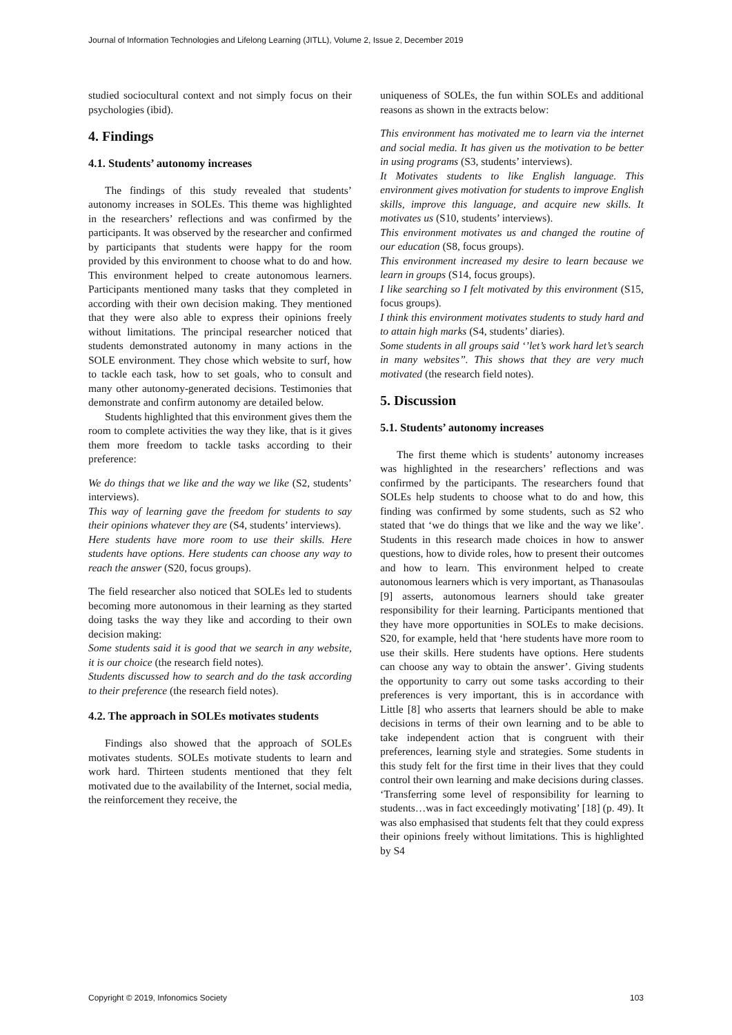Journal of Information Technologies and Lifelong Learning (JITLL), Volume 2, Issue 2, December 2019
studied sociocultural context and not simply focus on their psychologies (ibid).
4. Findings
4.1. Students’ autonomy increases
The findings of this study revealed that students’ autonomy increases in SOLEs. This theme was highlighted in the researchers’ reflections and was confirmed by the participants. It was observed by the researcher and confirmed by participants that students were happy for the room provided by this environment to choose what to do and how. This environment helped to create autonomous learners. Participants mentioned many tasks that they completed in according with their own decision making. They mentioned that they were also able to express their opinions freely without limitations. The principal researcher noticed that students demonstrated autonomy in many actions in the SOLE environment. They chose which website to surf, how to tackle each task, how to set goals, who to consult and many other autonomy-generated decisions. Testimonies that demonstrate and confirm autonomy are detailed below.
Students highlighted that this environment gives them the room to complete activities the way they like, that is it gives them more freedom to tackle tasks according to their preference:
We do things that we like and the way we like (S2, students’ interviews).
This way of learning gave the freedom for students to say their opinions whatever they are (S4, students’ interviews).
Here students have more room to use their skills. Here students have options. Here students can choose any way to reach the answer (S20, focus groups).
The field researcher also noticed that SOLEs led to students becoming more autonomous in their learning as they started doing tasks the way they like and according to their own decision making:
Some students said it is good that we search in any website, it is our choice (the research field notes).
Students discussed how to search and do the task according to their preference (the research field notes).
4.2. The approach in SOLEs motivates students
Findings also showed that the approach of SOLEs motivates students. SOLEs motivate students to learn and work hard. Thirteen students mentioned that they felt motivated due to the availability of the Internet, social media, the reinforcement they receive, the
uniqueness of SOLEs, the fun within SOLEs and additional reasons as shown in the extracts below:
This environment has motivated me to learn via the internet and social media. It has given us the motivation to be better in using programs (S3, students’ interviews).
It Motivates students to like English language. This environment gives motivation for students to improve English skills, improve this language, and acquire new skills. It motivates us (S10, students’ interviews).
This environment motivates us and changed the routine of our education (S8, focus groups).
This environment increased my desire to learn because we learn in groups (S14, focus groups).
I like searching so I felt motivated by this environment (S15, focus groups).
I think this environment motivates students to study hard and to attain high marks (S4, students’ diaries).
Some students in all groups said ‘’let’s work hard let’s search in many websites’’. This shows that they are very much motivated (the research field notes).
5. Discussion
5.1. Students’ autonomy increases
The first theme which is students’ autonomy increases was highlighted in the researchers’ reflections and was confirmed by the participants. The researchers found that SOLEs help students to choose what to do and how, this finding was confirmed by some students, such as S2 who stated that ‘we do things that we like and the way we like’. Students in this research made choices in how to answer questions, how to divide roles, how to present their outcomes and how to learn. This environment helped to create autonomous learners which is very important, as Thanasoulas [9] asserts, autonomous learners should take greater responsibility for their learning. Participants mentioned that they have more opportunities in SOLEs to make decisions. S20, for example, held that ‘here students have more room to use their skills. Here students have options. Here students can choose any way to obtain the answer’. Giving students the opportunity to carry out some tasks according to their preferences is very important, this is in accordance with Little [8] who asserts that learners should be able to make decisions in terms of their own learning and to be able to take independent action that is congruent with their preferences, learning style and strategies. Some students in this study felt for the first time in their lives that they could control their own learning and make decisions during classes. ‘Transferring some level of responsibility for learning to students…was in fact exceedingly motivating’ [18] (p. 49). It was also emphasised that students felt that they could express their opinions freely without limitations. This is highlighted by S4
Copyright © 2019, Infonomics Society 103